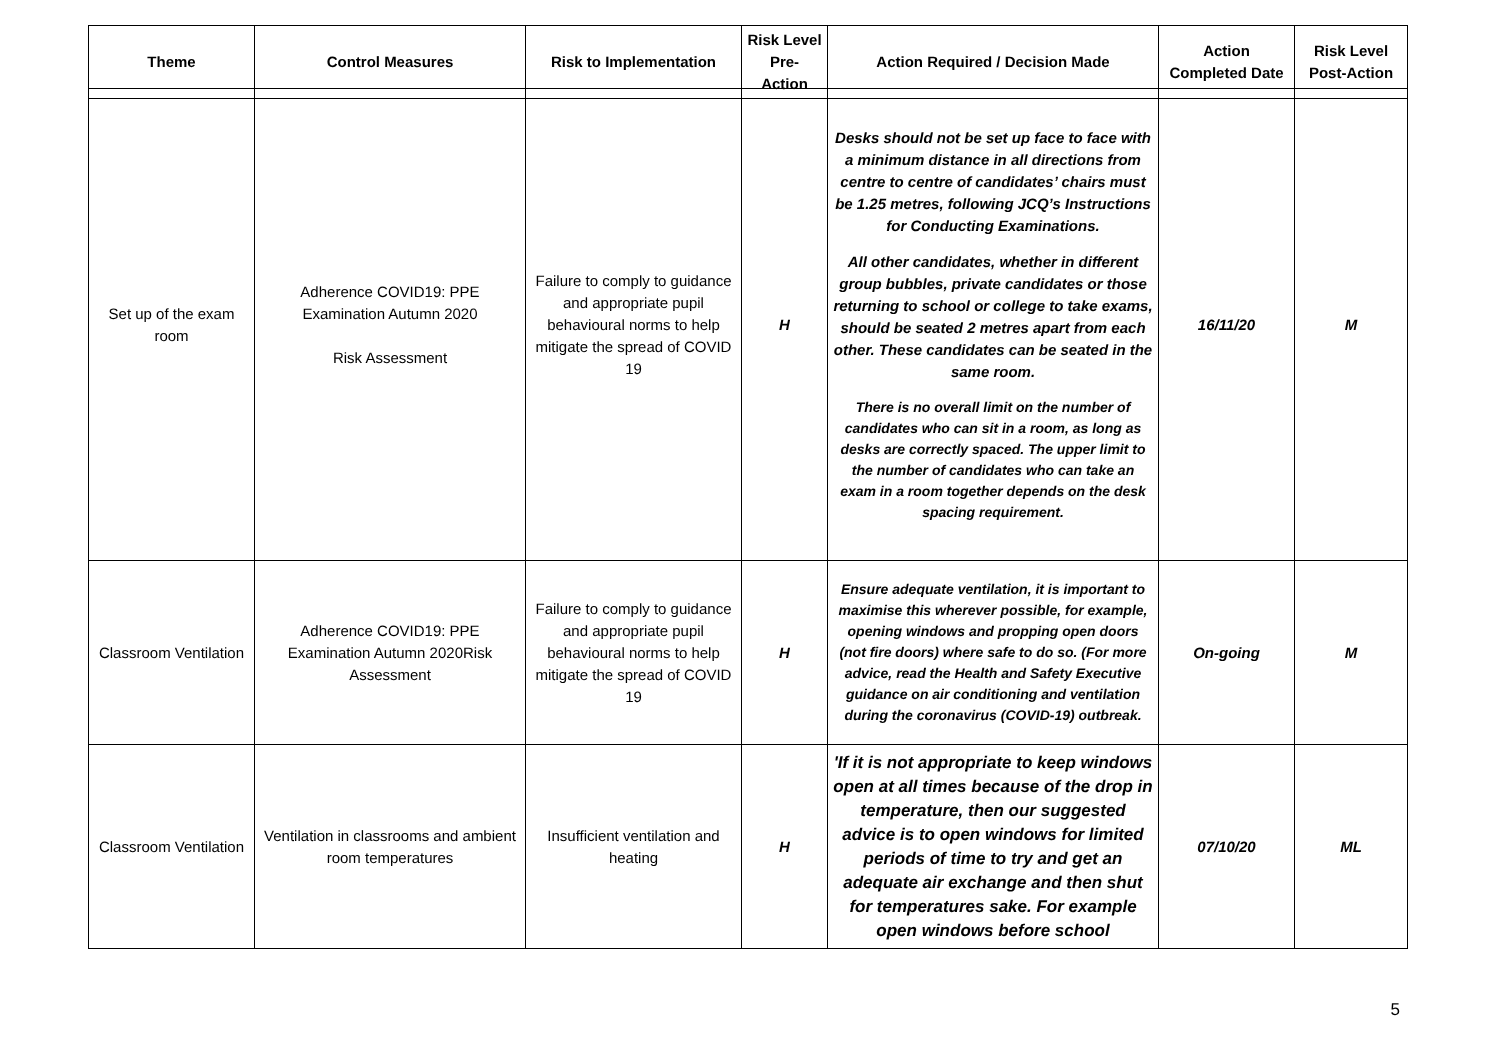| Theme | Control Measures | Risk to Implementation | Risk Level Pre-Action | Action Required / Decision Made | Action Completed Date | Risk Level Post-Action |
| --- | --- | --- | --- | --- | --- | --- |
| Set up of the exam room | Adherence COVID19: PPE Examination Autumn 2020 Risk Assessment | Failure to comply to guidance and appropriate pupil behavioural norms to help mitigate the spread of COVID 19 | H | Desks should not be set up face to face with a minimum distance in all directions from centre to centre of candidates’ chairs must be 1.25 metres, following JCQ’s Instructions for Conducting Examinations. All other candidates, whether in different group bubbles, private candidates or those returning to school or college to take exams, should be seated 2 metres apart from each other. These candidates can be seated in the same room. There is no overall limit on the number of candidates who can sit in a room, as long as desks are correctly spaced. The upper limit to the number of candidates who can take an exam in a room together depends on the desk spacing requirement. | 16/11/20 | M |
| Classroom Ventilation | Adherence COVID19: PPE Examination Autumn 2020Risk Assessment | Failure to comply to guidance and appropriate pupil behavioural norms to help mitigate the spread of COVID 19 | H | Ensure adequate ventilation, it is important to maximise this wherever possible, for example, opening windows and propping open doors (not fire doors) where safe to do so. (For more advice, read the Health and Safety Executive guidance on air conditioning and ventilation during the coronavirus (COVID-19) outbreak. | On-going | M |
| Classroom Ventilation | Ventilation in classrooms and ambient room temperatures | Insufficient ventilation and heating | H | 'If it is not appropriate to keep windows open at all times because of the drop in temperature, then our suggested advice is to open windows for limited periods of time to try and get an adequate air exchange and then shut for temperatures sake. For example open windows before school | 07/10/20 | ML |
5